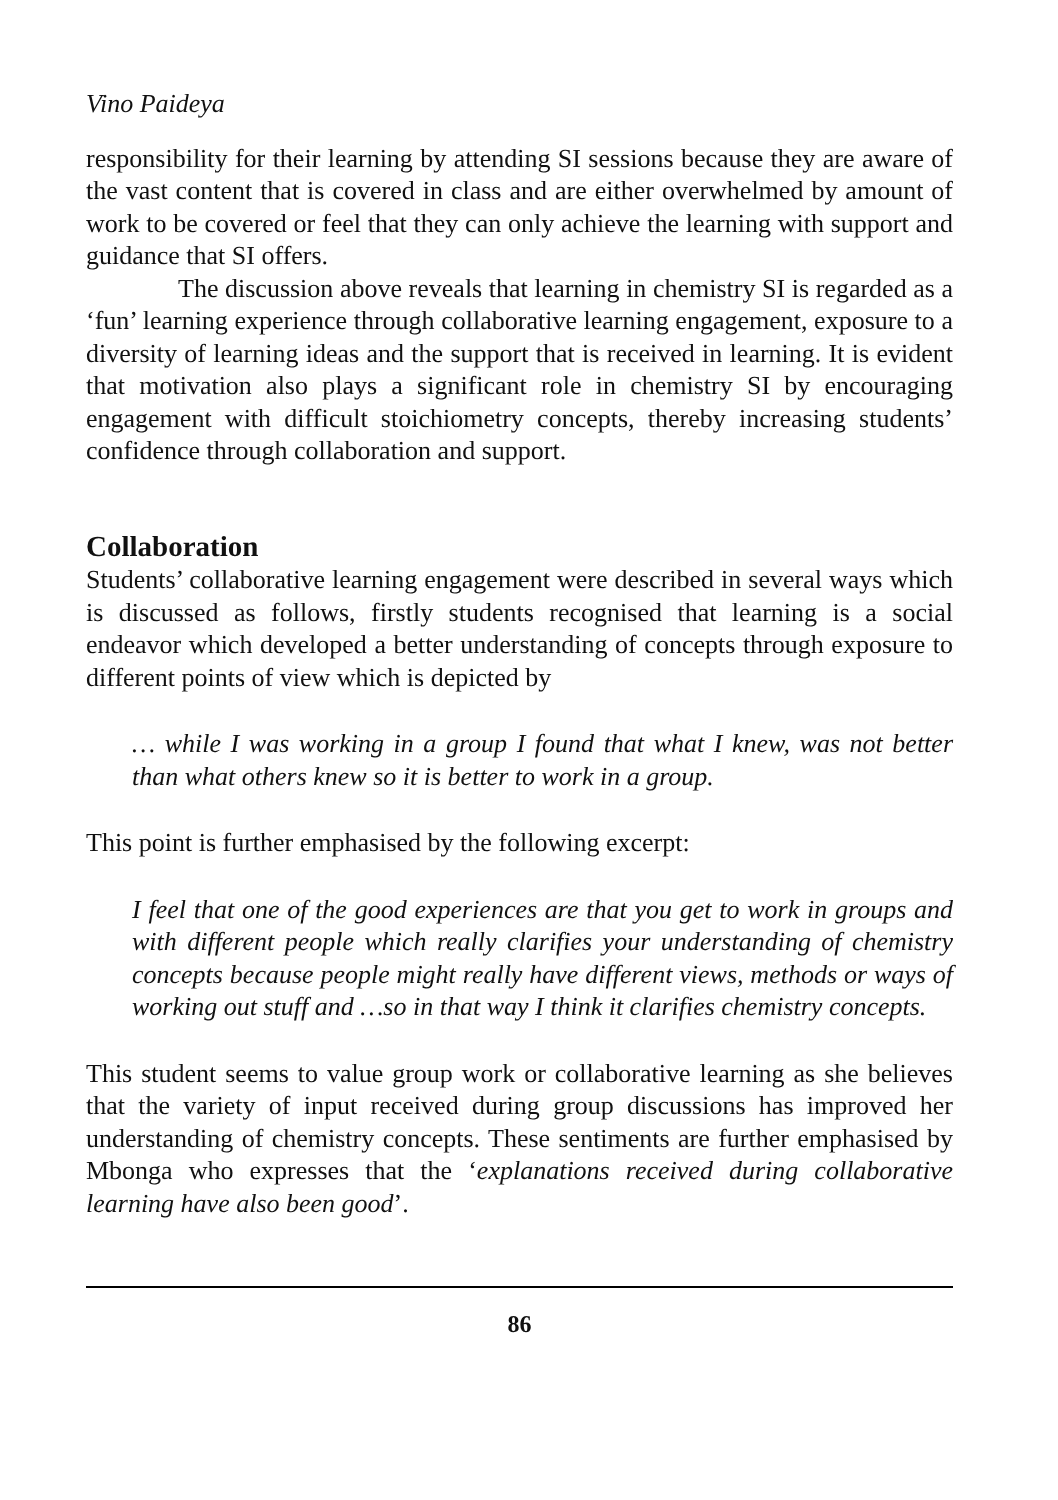Vino Paideya
responsibility for their learning by attending SI sessions because they are aware of the vast content that is covered in class and are either overwhelmed by amount of work to be covered or feel that they can only achieve the learning with support and guidance that SI offers.
The discussion above reveals that learning in chemistry SI is regarded as a ‘fun’ learning experience through collaborative learning engagement, exposure to a diversity of learning ideas and the support that is received in learning. It is evident that motivation also plays a significant role in chemistry SI by encouraging engagement with difficult stoichiometry concepts, thereby increasing students’ confidence through collaboration and support.
Collaboration
Students’ collaborative learning engagement were described in several ways which is discussed as follows, firstly students recognised that learning is a social endeavor which developed a better understanding of concepts through exposure to different points of view which is depicted by
… while I was working in a group I found that what I knew, was not better than what others knew so it is better to work in a group.
This point is further emphasised by the following excerpt:
I feel that one of the good experiences are that you get to work in groups and with different people which really clarifies your understanding of chemistry concepts because people might really have different views, methods or ways of working out stuff and …so in that way I think it clarifies chemistry concepts.
This student seems to value group work or collaborative learning as she believes that the variety of input received during group discussions has improved her understanding of chemistry concepts. These sentiments are further emphasised by Mbonga who expresses that the ‘explanations received during collaborative learning have also been good’.
86